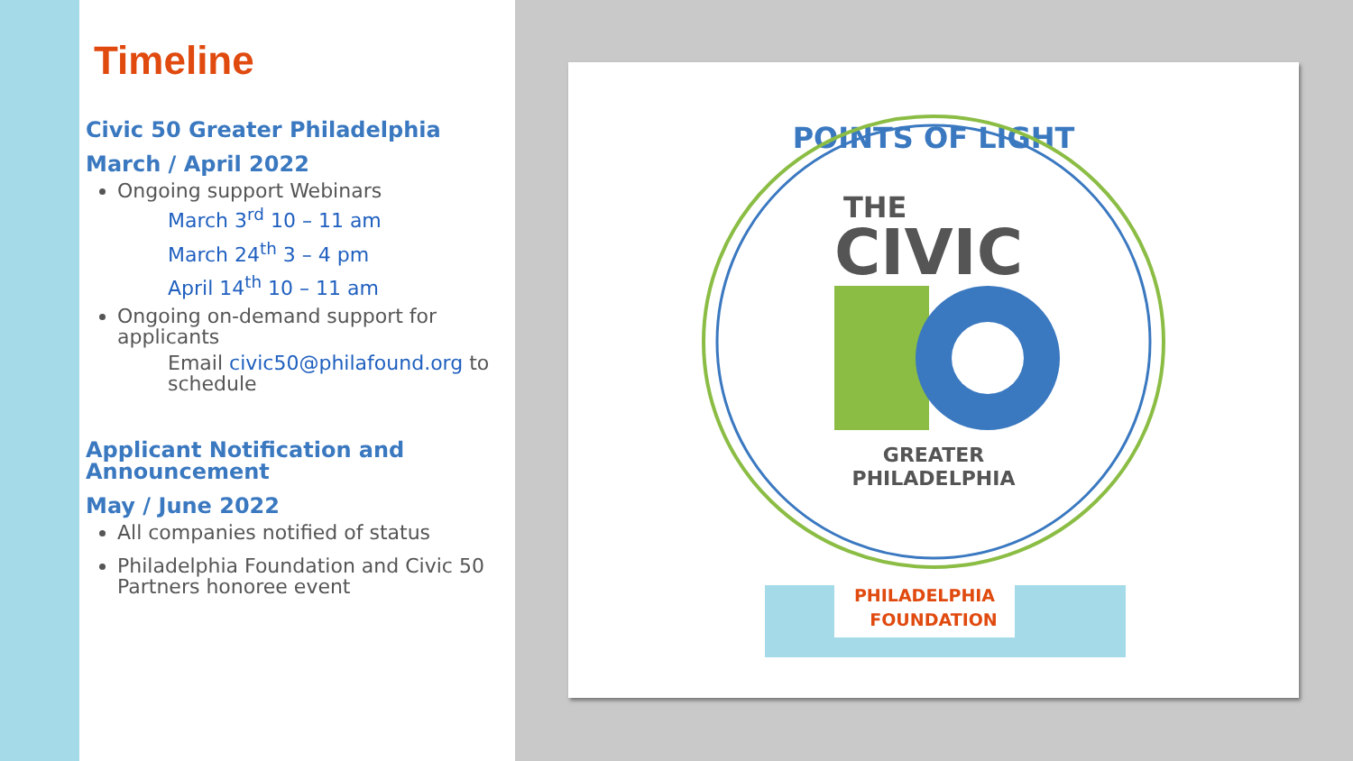Timeline
Civic 50 Greater Philadelphia
March / April 2022
Ongoing support Webinars
March 3<sup>rd</sup> 10 – 11 am
March 24<sup>th</sup> 3 – 4 pm
April 14<sup>th</sup> 10 – 11 am
Ongoing on-demand support for applicants
Email civic50@philafound.org to schedule
Applicant Notification and Announcement
May / June 2022
All companies notified of status
Philadelphia Foundation and Civic 50 Partners honoree event
POINTS OF LIGHT
THE
CIVIC
GREATER
PHILADELPHIA
PHILADELPHIA
FOUNDATION